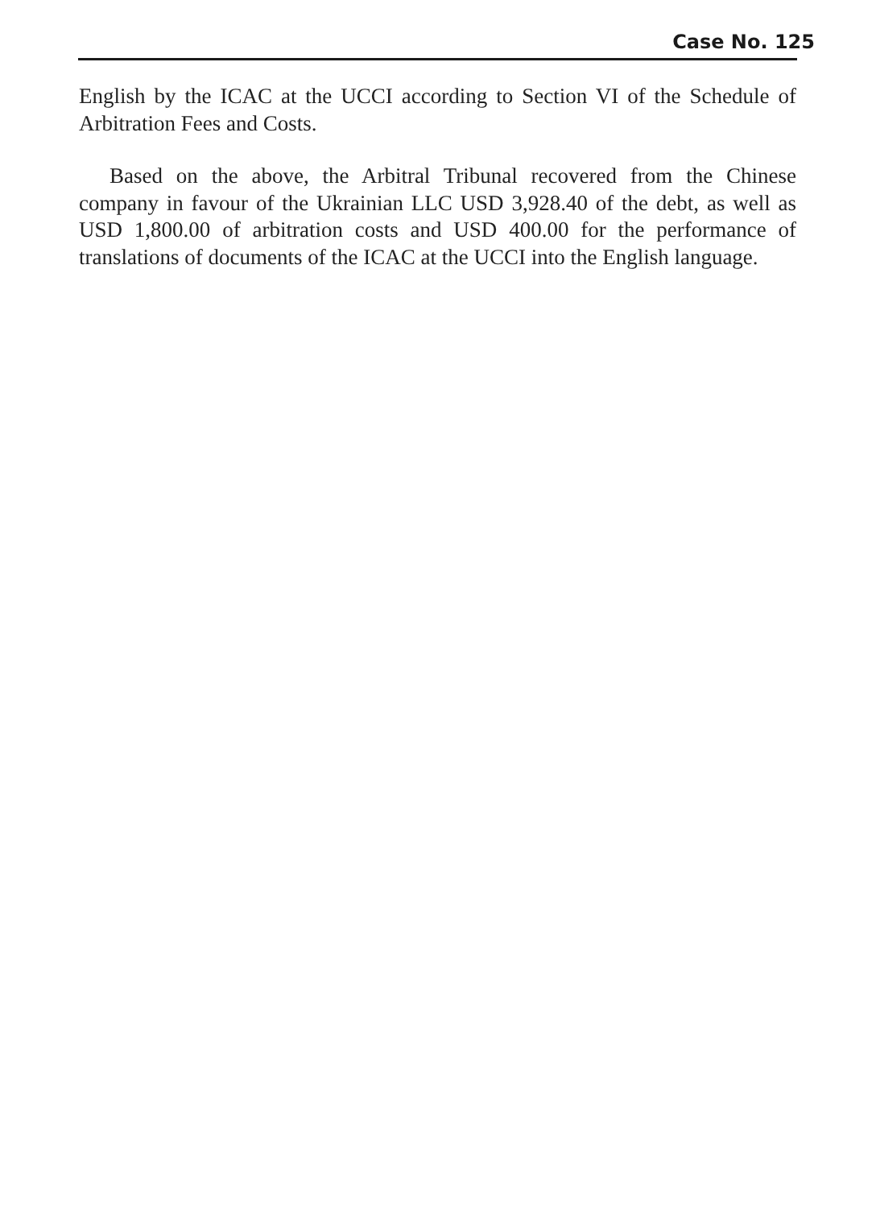Case No. 125
English by the ICAC at the UCCI according to Section VI of the Schedule of Arbitration Fees and Costs.
Based on the above, the Arbitral Tribunal recovered from the Chinese company in favour of the Ukrainian LLC USD 3,928.40 of the debt, as well as USD 1,800.00 of arbitration costs and USD 400.00 for the performance of translations of documents of the ICAC at the UCCI into the English language.